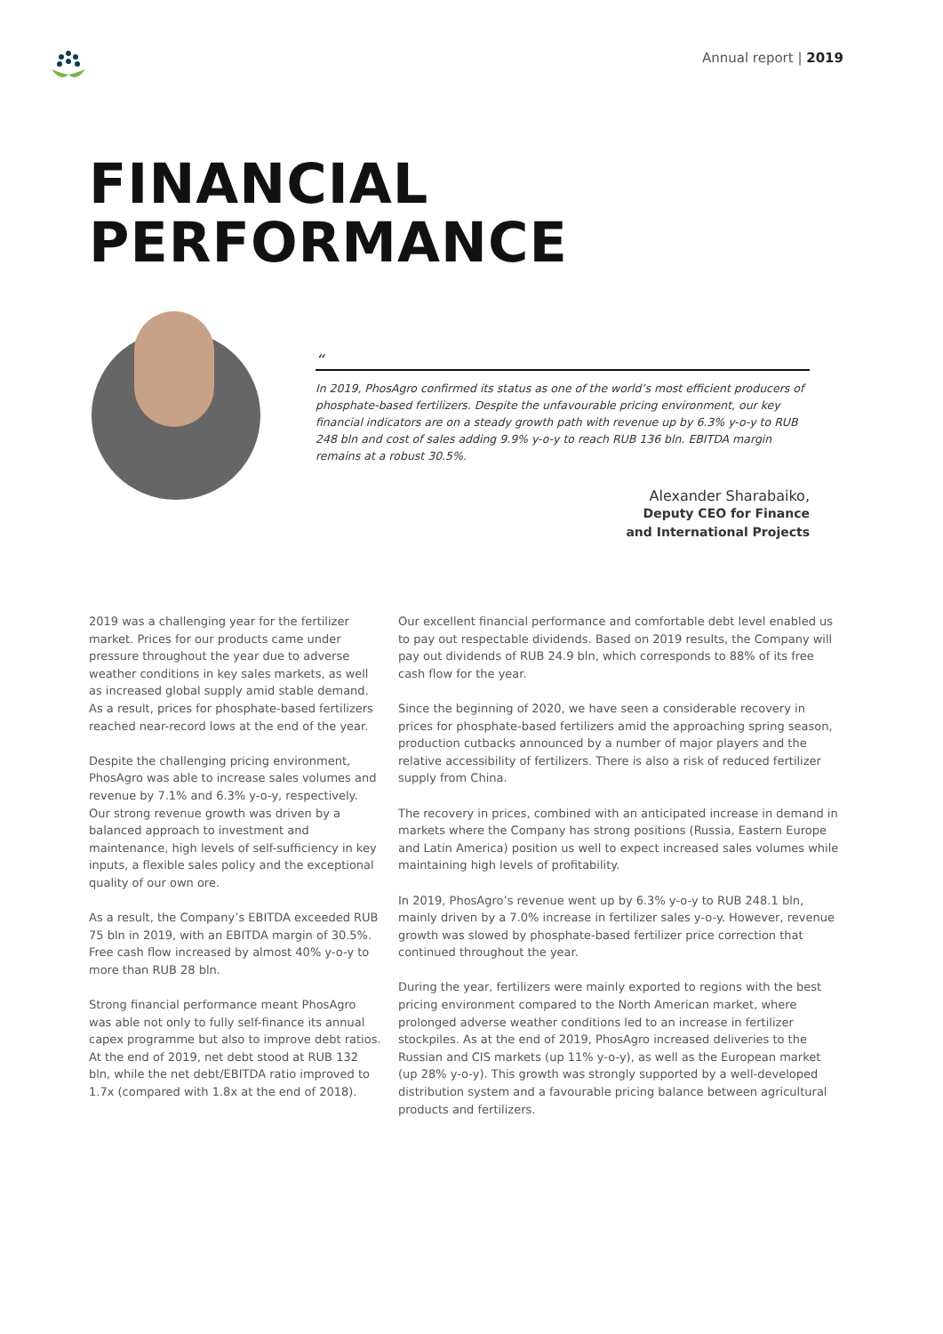Annual report | 2019
FINANCIAL
PERFORMANCE
“
In 2019, PhosAgro confirmed its status as one of the world’s most efficient producers of phosphate-based fertilizers. Despite the unfavourable pricing environment, our key financial indicators are on a steady growth path with revenue up by 6.3% y-o-y to RUB 248 bln and cost of sales adding 9.9% y-o-y to reach RUB 136 bln. EBITDA margin remains at a robust 30.5%.
Alexander Sharabaiko,
Deputy CEO for Finance
and International Projects
2019 was a challenging year for the fertilizer market. Prices for our products came under pressure throughout the year due to adverse weather conditions in key sales markets, as well as increased global supply amid stable demand. As a result, prices for phosphate-based fertilizers reached near-record lows at the end of the year.
Despite the challenging pricing environment, PhosAgro was able to increase sales volumes and revenue by 7.1% and 6.3% y-o-y, respectively. Our strong revenue growth was driven by a balanced approach to investment and maintenance, high levels of self-sufficiency in key inputs, a flexible sales policy and the exceptional quality of our own ore.
As a result, the Company’s EBITDA exceeded RUB 75 bln in 2019, with an EBITDA margin of 30.5%. Free cash flow increased by almost 40% y-o-y to more than RUB 28 bln.
Strong financial performance meant PhosAgro was able not only to fully self-finance its annual capex programme but also to improve debt ratios. At the end of 2019, net debt stood at RUB 132 bln, while the net debt/EBITDA ratio improved to 1.7x (compared with 1.8x at the end of 2018).
Our excellent financial performance and comfortable debt level enabled us to pay out respectable dividends. Based on 2019 results, the Company will pay out dividends of RUB 24.9 bln, which corresponds to 88% of its free cash flow for the year.
Since the beginning of 2020, we have seen a considerable recovery in prices for phosphate-based fertilizers amid the approaching spring season, production cutbacks announced by a number of major players and the relative accessibility of fertilizers. There is also a risk of reduced fertilizer supply from China.
The recovery in prices, combined with an anticipated increase in demand in markets where the Company has strong positions (Russia, Eastern Europe and Latin America) position us well to expect increased sales volumes while maintaining high levels of profitability.
In 2019, PhosAgro’s revenue went up by 6.3% y-o-y to RUB 248.1 bln, mainly driven by a 7.0% increase in fertilizer sales y-o-y. However, revenue growth was slowed by phosphate-based fertilizer price correction that continued throughout the year.
During the year, fertilizers were mainly exported to regions with the best pricing environment compared to the North American market, where prolonged adverse weather conditions led to an increase in fertilizer stockpiles. As at the end of 2019, PhosAgro increased deliveries to the Russian and CIS markets (up 11% y-o-y), as well as the European market (up 28% y-o-y). This growth was strongly supported by a well-developed distribution system and a favourable pricing balance between agricultural products and fertilizers.